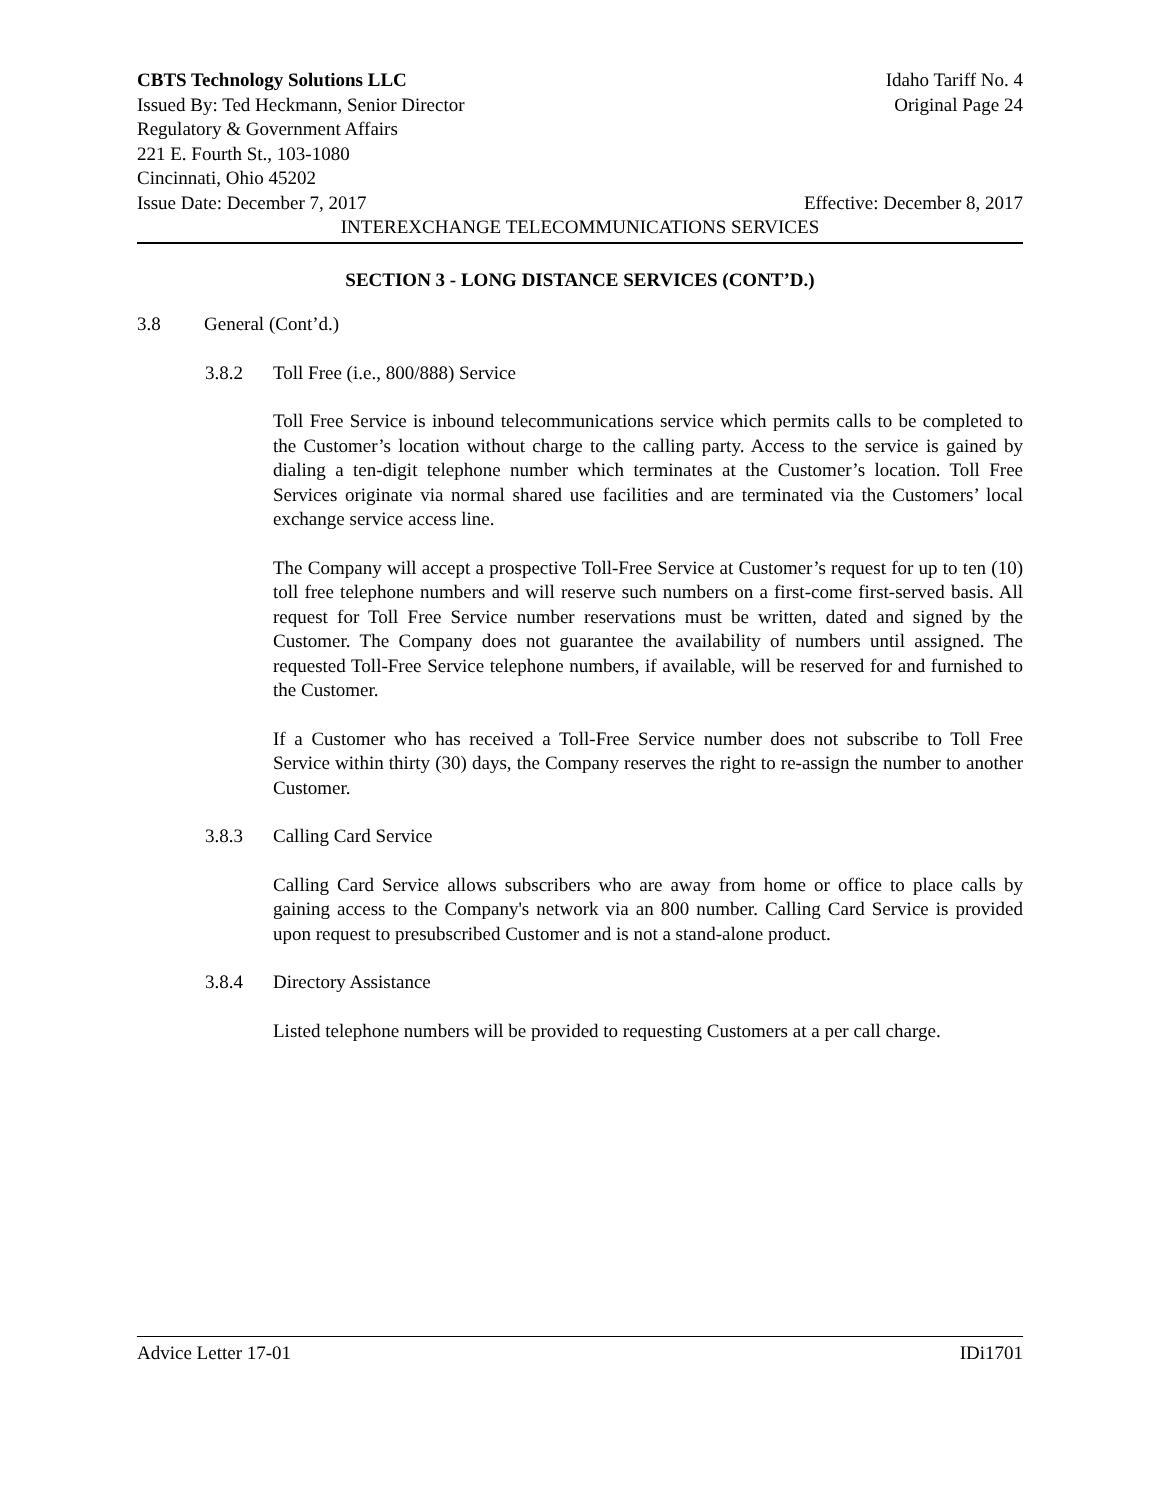CBTS Technology Solutions LLC Idaho Tariff No. 4
Issued By: Ted Heckmann, Senior Director Original Page 24
Regulatory & Government Affairs
221 E. Fourth St., 103-1080
Cincinnati, Ohio 45202
Issue Date: December 7, 2017 Effective: December 8, 2017
INTEREXCHANGE TELECOMMUNICATIONS SERVICES
SECTION 3 - LONG DISTANCE SERVICES (CONT’D.)
3.8 General (Cont’d.)
3.8.2 Toll Free (i.e., 800/888) Service
Toll Free Service is inbound telecommunications service which permits calls to be completed to the Customer’s location without charge to the calling party. Access to the service is gained by dialing a ten-digit telephone number which terminates at the Customer’s location. Toll Free Services originate via normal shared use facilities and are terminated via the Customers’ local exchange service access line.
The Company will accept a prospective Toll-Free Service at Customer’s request for up to ten (10) toll free telephone numbers and will reserve such numbers on a first-come first-served basis. All request for Toll Free Service number reservations must be written, dated and signed by the Customer. The Company does not guarantee the availability of numbers until assigned. The requested Toll-Free Service telephone numbers, if available, will be reserved for and furnished to the Customer.
If a Customer who has received a Toll-Free Service number does not subscribe to Toll Free Service within thirty (30) days, the Company reserves the right to re-assign the number to another Customer.
3.8.3 Calling Card Service
Calling Card Service allows subscribers who are away from home or office to place calls by gaining access to the Company's network via an 800 number. Calling Card Service is provided upon request to presubscribed Customer and is not a stand-alone product.
3.8.4 Directory Assistance
Listed telephone numbers will be provided to requesting Customers at a per call charge.
Advice Letter 17-01 IDi1701